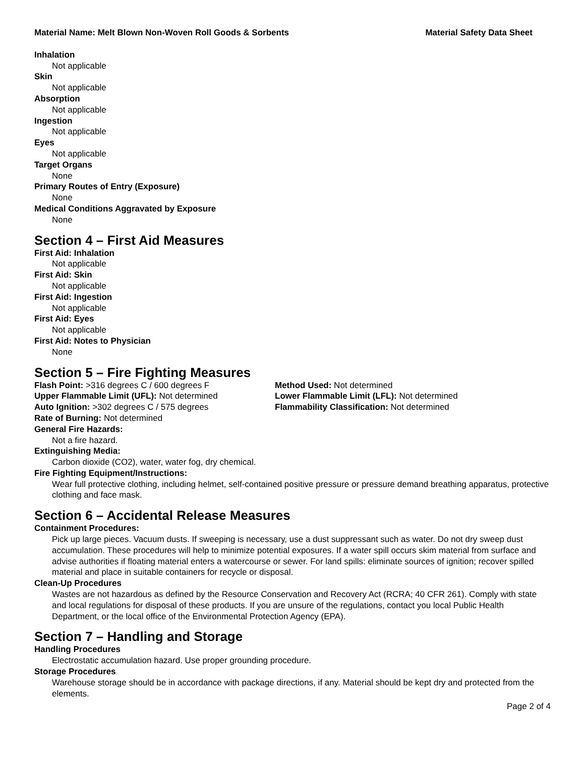Material Name: Melt Blown Non-Woven Roll Goods & Sorbents Material Safety Data Sheet
Inhalation
Not applicable
Skin
Not applicable
Absorption
Not applicable
Ingestion
Not applicable
Eyes
Not applicable
Target Organs
None
Primary Routes of Entry (Exposure)
None
Medical Conditions Aggravated by Exposure
None
Section 4 – First Aid Measures
First Aid: Inhalation
Not applicable
First Aid: Skin
Not applicable
First Aid: Ingestion
Not applicable
First Aid: Eyes
Not applicable
First Aid: Notes to Physician
None
Section 5 – Fire Fighting Measures
Flash Point: >316 degrees C / 600 degrees F
Method Used: Not determined
Upper Flammable Limit (UFL): Not determined
Lower Flammable Limit (LFL): Not determined
Auto Ignition: >302 degrees C / 575 degrees
Flammability Classification: Not determined
Rate of Burning: Not determined
General Fire Hazards:
Not a fire hazard.
Extinguishing Media:
Carbon dioxide (CO2), water, water fog, dry chemical.
Fire Fighting Equipment/Instructions:
Wear full protective clothing, including helmet, self-contained positive pressure or pressure demand breathing apparatus, protective clothing and face mask.
Section 6 – Accidental Release Measures
Containment Procedures:
Pick up large pieces. Vacuum dusts. If sweeping is necessary, use a dust suppressant such as water. Do not dry sweep dust accumulation. These procedures will help to minimize potential exposures. If a water spill occurs skim material from surface and advise authorities if floating material enters a watercourse or sewer. For land spills: eliminate sources of ignition; recover spilled material and place in suitable containers for recycle or disposal.
Clean-Up Procedures
Wastes are not hazardous as defined by the Resource Conservation and Recovery Act (RCRA; 40 CFR 261). Comply with state and local regulations for disposal of these products. If you are unsure of the regulations, contact you local Public Health Department, or the local office of the Environmental Protection Agency (EPA).
Section 7 – Handling and Storage
Handling Procedures
Electrostatic accumulation hazard. Use proper grounding procedure.
Storage Procedures
Warehouse storage should be in accordance with package directions, if any. Material should be kept dry and protected from the elements.
Page 2 of 4